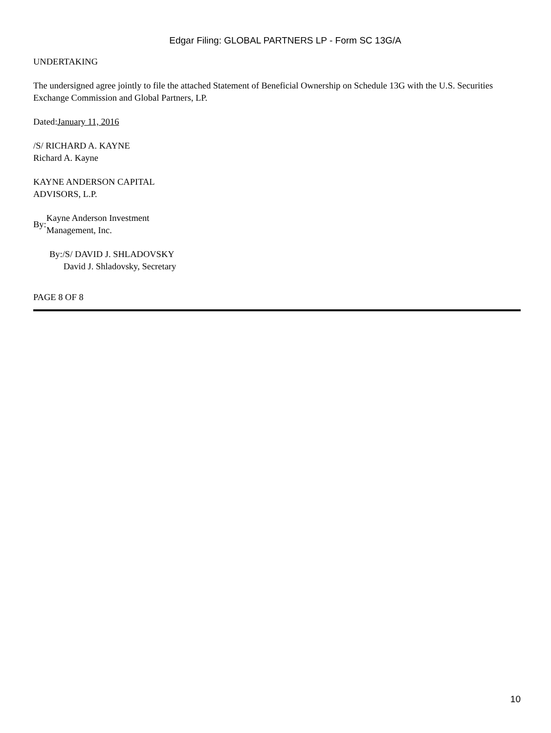Edgar Filing: GLOBAL PARTNERS LP - Form SC 13G/A
UNDERTAKING
The undersigned agree jointly to file the attached Statement of Beneficial Ownership on Schedule 13G with the U.S. Securities Exchange Commission and Global Partners, LP.
Dated:January 11, 2016
/S/ RICHARD A. KAYNE
Richard A. Kayne
KAYNE ANDERSON CAPITAL
ADVISORS, L.P.
| By: | Kayne Anderson Investment Management, Inc. |
| By: | /S/ DAVID J. SHLADOVSKY |
| | David J. Shladovsky, Secretary |
PAGE 8 OF 8
10